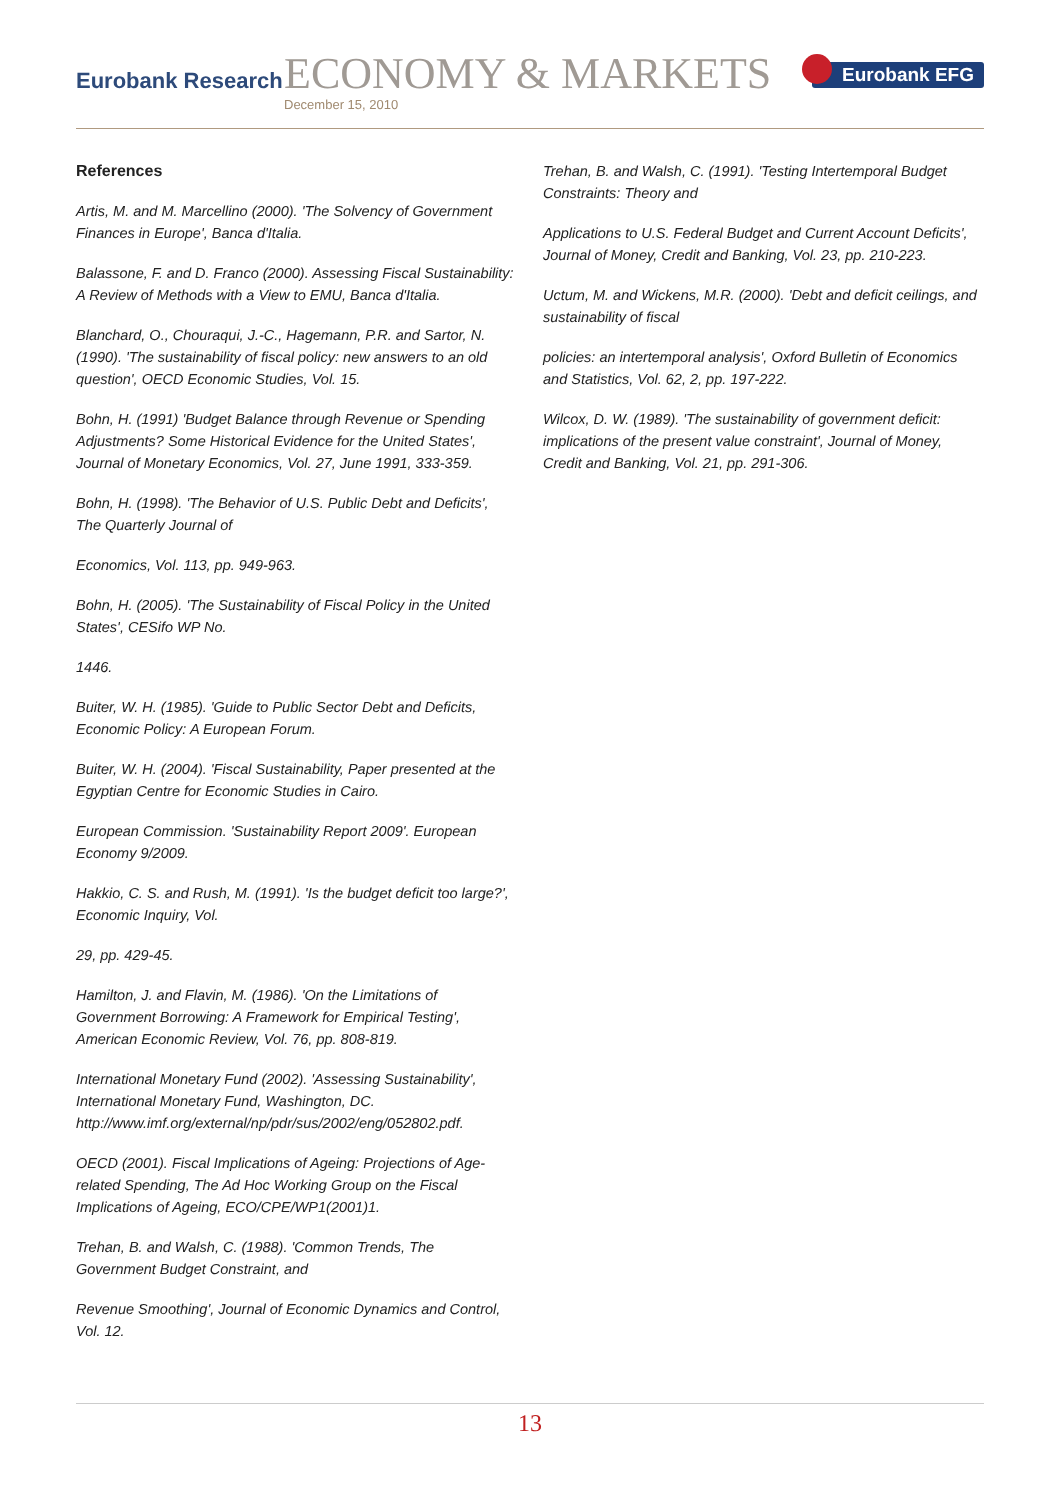Eurobank Research ECONOMY & MARKETS
December 15, 2010
Eurobank EFG
References
Artis, M. and M. Marcellino (2000). 'The Solvency of Government Finances in Europe', Banca d'Italia.
Balassone, F. and D. Franco (2000). Assessing Fiscal Sustainability: A Review of Methods with a View to EMU, Banca d'Italia.
Blanchard, O., Chouraqui, J.-C., Hagemann, P.R. and Sartor, N. (1990). 'The sustainability of fiscal policy: new answers to an old question', OECD Economic Studies, Vol. 15.
Bohn, H. (1991) 'Budget Balance through Revenue or Spending Adjustments? Some Historical Evidence for the United States', Journal of Monetary Economics, Vol. 27, June 1991, 333-359.
Bohn, H. (1998). 'The Behavior of U.S. Public Debt and Deficits', The Quarterly Journal of
Economics, Vol. 113, pp. 949-963.
Bohn, H. (2005). 'The Sustainability of Fiscal Policy in the United States', CESifo WP No.
1446.
Buiter, W. H. (1985). 'Guide to Public Sector Debt and Deficits, Economic Policy: A European Forum.
Buiter, W. H. (2004). 'Fiscal Sustainability, Paper presented at the Egyptian Centre for Economic Studies in Cairo.
European Commission. 'Sustainability Report 2009'. European Economy 9/2009.
Hakkio, C. S. and Rush, M. (1991). 'Is the budget deficit too large?', Economic Inquiry, Vol.
29, pp. 429-45.
Hamilton, J. and Flavin, M. (1986). 'On the Limitations of Government Borrowing: A Framework for Empirical Testing', American Economic Review, Vol. 76, pp. 808-819.
International Monetary Fund (2002). 'Assessing Sustainability', International Monetary Fund, Washington, DC. http://www.imf.org/external/np/pdr/sus/2002/eng/052802.pdf.
OECD (2001). Fiscal Implications of Ageing: Projections of Age-related Spending, The Ad Hoc Working Group on the Fiscal Implications of Ageing, ECO/CPE/WP1(2001)1.
Trehan, B. and Walsh, C. (1988). 'Common Trends, The Government Budget Constraint, and
Revenue Smoothing', Journal of Economic Dynamics and Control, Vol. 12.
Trehan, B. and Walsh, C. (1991). 'Testing Intertemporal Budget Constraints: Theory and
Applications to U.S. Federal Budget and Current Account Deficits', Journal of Money, Credit and Banking, Vol. 23, pp. 210-223.
Uctum, M. and Wickens, M.R. (2000). 'Debt and deficit ceilings, and sustainability of fiscal
policies: an intertemporal analysis', Oxford Bulletin of Economics and Statistics, Vol. 62, 2, pp. 197-222.
Wilcox, D. W. (1989). 'The sustainability of government deficit: implications of the present value constraint', Journal of Money, Credit and Banking, Vol. 21, pp. 291-306.
13